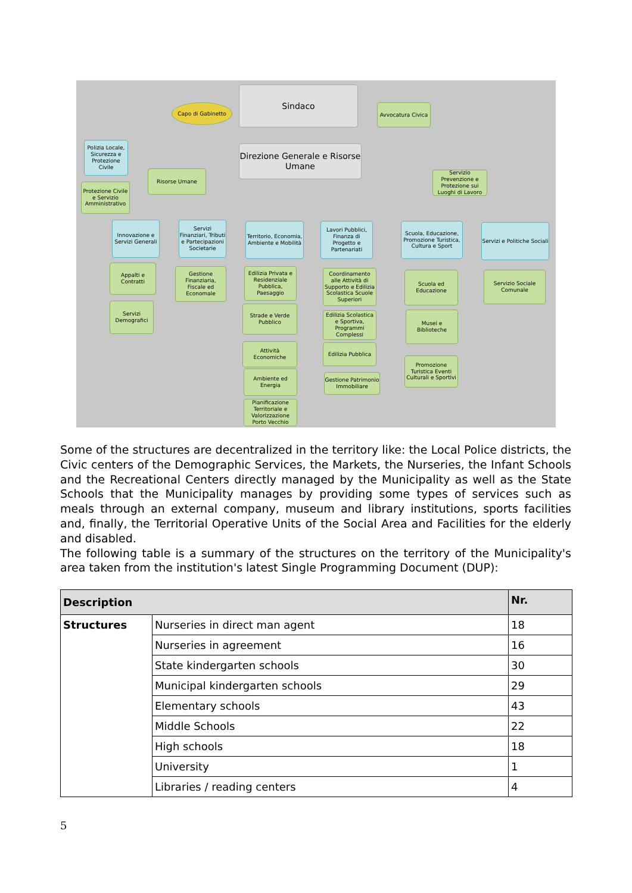Sindaco
Capo di Gabinetto
Avvocatura Civica
Polizia Locale, Sicurezza e Protezione Civile
Direzione Generale e Risorse Umane
Risorse Umane
Servizio Prevenzione e Protezione sui Luoghi di Lavoro
Protezione Civile e Servizio Amministrativo
Innovazione e Servizi Generali
Servizi Finanziari, Tributi e Partecipazioni Societarie
Territorio, Economia, Ambiente e Mobilità
Lavori Pubblici, Finanza di Progetto e Partenariati
Scuola, Educazione, Promozione Turistica, Cultura e Sport
Servizi e Politiche Sociali
Appalti e Contratti
Servizi Demografici
Gestione Finanziaria, Fiscale ed Economale
Edilizia Privata e Residenziale Pubblica, Paesaggio
Strade e Verde Pubblico
Attività Economiche
Ambiente ed Energia
Pianificazione Territoriale e Valorizzazione Porto Vecchio
Coordinamento alle Attività di Supporto e Edilizia Scolastica Scuole Superiori
Edilizia Scolastica e Sportiva, Programmi Complessi
Edilizia Pubblica
Gestione Patrimonio Immobiliare
Scuola ed Educazione
Musei e Biblioteche
Promozione Turistica Eventi Culturali e Sportivi
Servizio Sociale Comunale
Some of the structures are decentralized in the territory like: the Local Police districts, the Civic centers of the Demographic Services, the Markets, the Nurseries, the Infant Schools and the Recreational Centers directly managed by the Municipality as well as the State Schools that the Municipality manages by providing some types of services such as meals through an external company, museum and library institutions, sports facilities and, finally, the Territorial Operative Units of the Social Area and Facilities for the elderly and disabled.
The following table is a summary of the structures on the territory of the Municipality's area taken from the institution's latest Single Programming Document (DUP):
| Description | | Nr. |
| --- | --- | --- |
| Structures | Nurseries in direct man agent | 18 |
| | Nurseries in agreement | 16 |
| | State kindergarten schools | 30 |
| | Municipal kindergarten schools | 29 |
| | Elementary schools | 43 |
| | Middle Schools | 22 |
| | High schools | 18 |
| | University | 1 |
| | Libraries / reading centers | 4 |
5